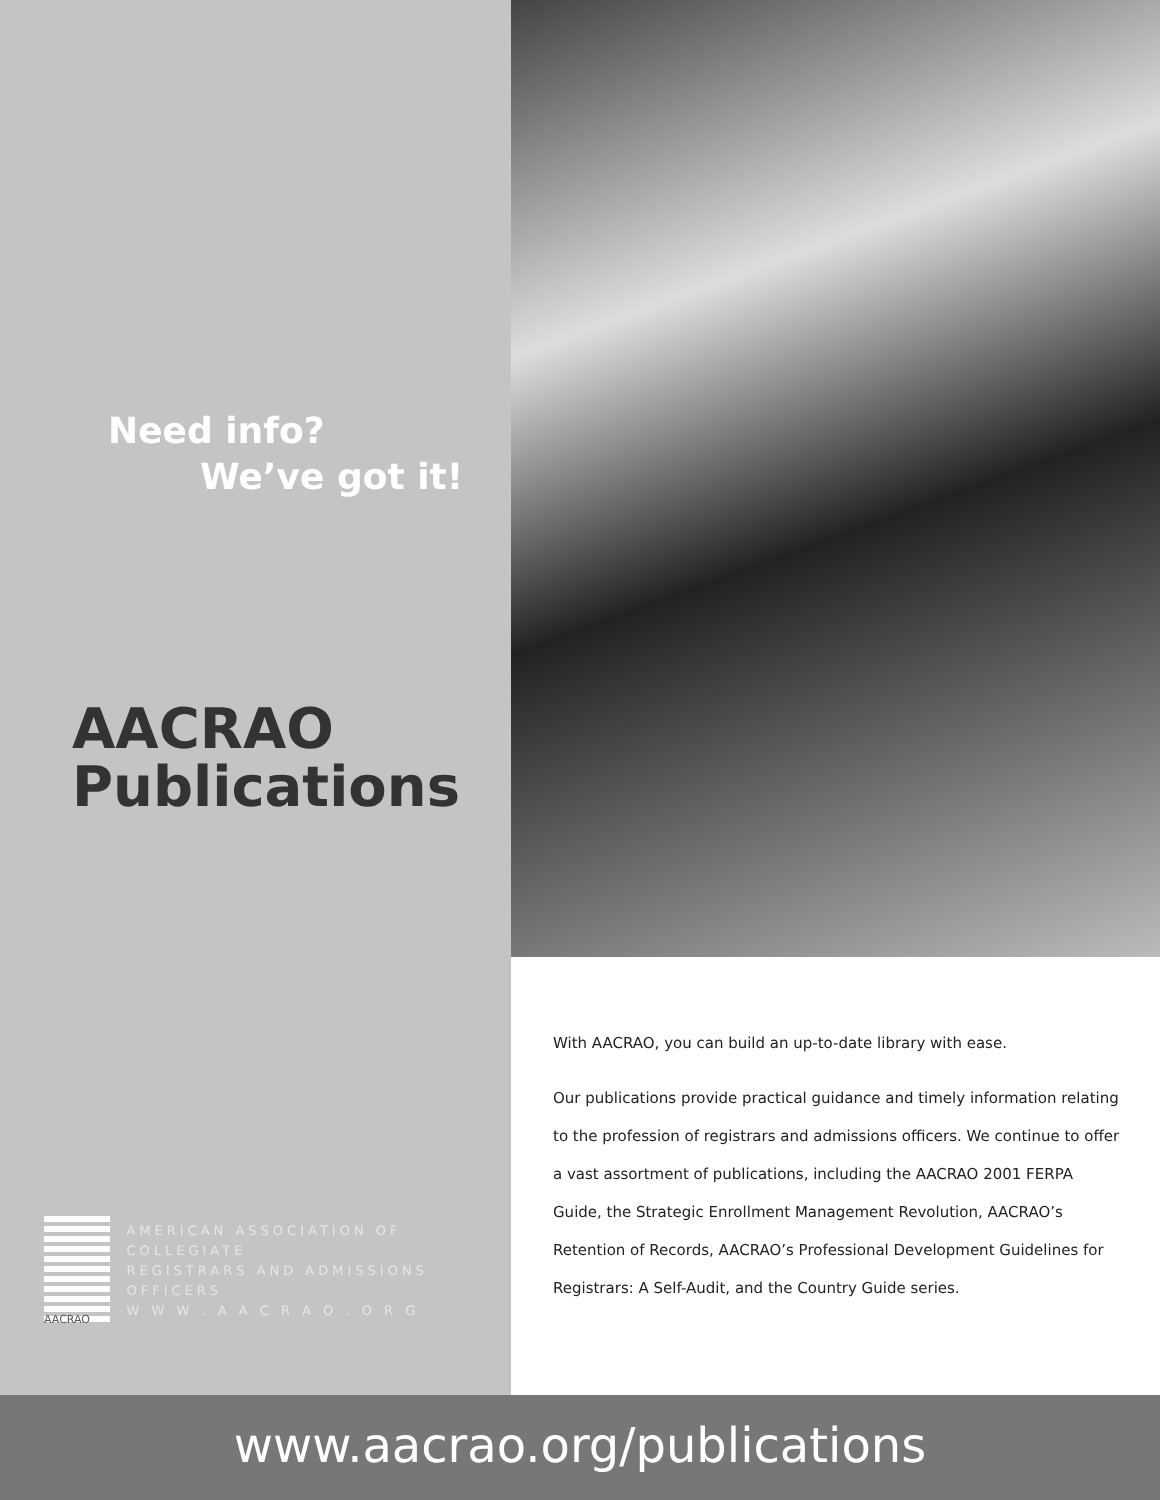Need info?
We’ve got it!
AACRAO
Publications
AACRAO
AMERICAN ASSOCIATION OF COLLEGIATE
REGISTRARS AND ADMISSIONS OFFICERS
W W W . A A C R A O . O R G
With AACRAO, you can build an up-to-date library with ease.
Our publications provide practical guidance and timely information relating to the profession of registrars and admissions officers. We continue to offer a vast assortment of publications, including the AACRAO 2001 FERPA Guide, the Strategic Enrollment Management Revolution, AACRAO’s Retention of Records, AACRAO’s Professional Development Guidelines for Registrars: A Self-Audit, and the Country Guide series.
www.aacrao.org/publications